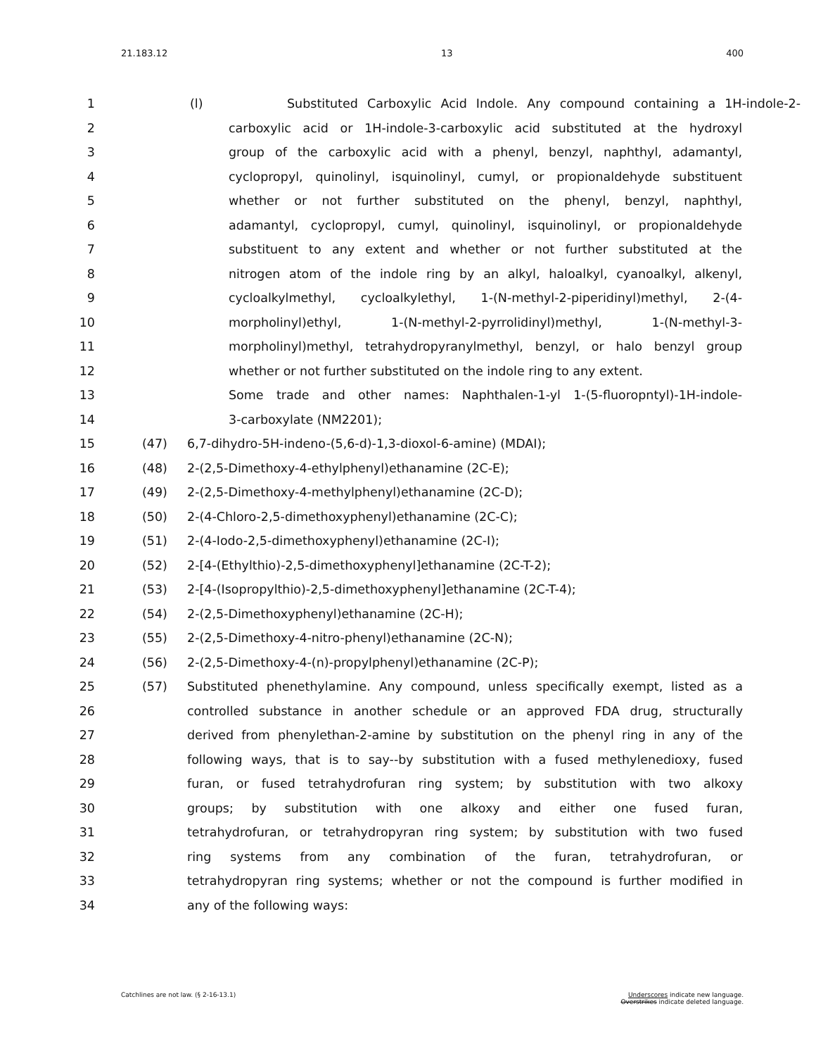21.183.12 13 400
1 (l) Substituted Carboxylic Acid Indole. Any compound containing a 1H-indole-2-
2 carboxylic acid or 1H-indole-3-carboxylic acid substituted at the hydroxyl
3 group of the carboxylic acid with a phenyl, benzyl, naphthyl, adamantyl,
4 cyclopropyl, quinolinyl, isquinolinyl, cumyl, or propionaldehyde substituent
5 whether or not further substituted on the phenyl, benzyl, naphthyl,
6 adamantyl, cyclopropyl, cumyl, quinolinyl, isquinolinyl, or propionaldehyde
7 substituent to any extent and whether or not further substituted at the
8 nitrogen atom of the indole ring by an alkyl, haloalkyl, cyanoalkyl, alkenyl,
9 cycloalkylmethyl, cycloalkylethyl, 1-(N-methyl-2-piperidinyl)methyl, 2-(4-
10 morpholinyl)ethyl, 1-(N-methyl-2-pyrrolidinyl)methyl, 1-(N-methyl-3-
11 morpholinyl)methyl, tetrahydropyranylmethyl, benzyl, or halo benzyl group
12 whether or not further substituted on the indole ring to any extent.
13 Some trade and other names: Naphthalen-1-yl 1-(5-fluoropntyl)-1H-indole-
14 3-carboxylate (NM2201);
15 (47) 6,7-dihydro-5H-indeno-(5,6-d)-1,3-dioxol-6-amine) (MDAI);
16 (48) 2-(2,5-Dimethoxy-4-ethylphenyl)ethanamine (2C-E);
17 (49) 2-(2,5-Dimethoxy-4-methylphenyl)ethanamine (2C-D);
18 (50) 2-(4-Chloro-2,5-dimethoxyphenyl)ethanamine (2C-C);
19 (51) 2-(4-Iodo-2,5-dimethoxyphenyl)ethanamine (2C-I);
20 (52) 2-[4-(Ethylthio)-2,5-dimethoxyphenyl]ethanamine (2C-T-2);
21 (53) 2-[4-(Isopropylthio)-2,5-dimethoxyphenyl]ethanamine (2C-T-4);
22 (54) 2-(2,5-Dimethoxyphenyl)ethanamine (2C-H);
23 (55) 2-(2,5-Dimethoxy-4-nitro-phenyl)ethanamine (2C-N);
24 (56) 2-(2,5-Dimethoxy-4-(n)-propylphenyl)ethanamine (2C-P);
25 (57) Substituted phenethylamine. Any compound, unless specifically exempt, listed as a
26 controlled substance in another schedule or an approved FDA drug, structurally
27 derived from phenylethan-2-amine by substitution on the phenyl ring in any of the
28 following ways, that is to say--by substitution with a fused methylenedioxy, fused
29 furan, or fused tetrahydrofuran ring system; by substitution with two alkoxy
30 groups; by substitution with one alkoxy and either one fused furan,
31 tetrahydrofuran, or tetrahydropyran ring system; by substitution with two fused
32 ring systems from any combination of the furan, tetrahydrofuran, or
33 tetrahydropyran ring systems; whether or not the compound is further modified in
34 any of the following ways:
Catchlines are not law. (§ 2-16-13.1) Underscores indicate new language.
Overstrikes indicate deleted language.